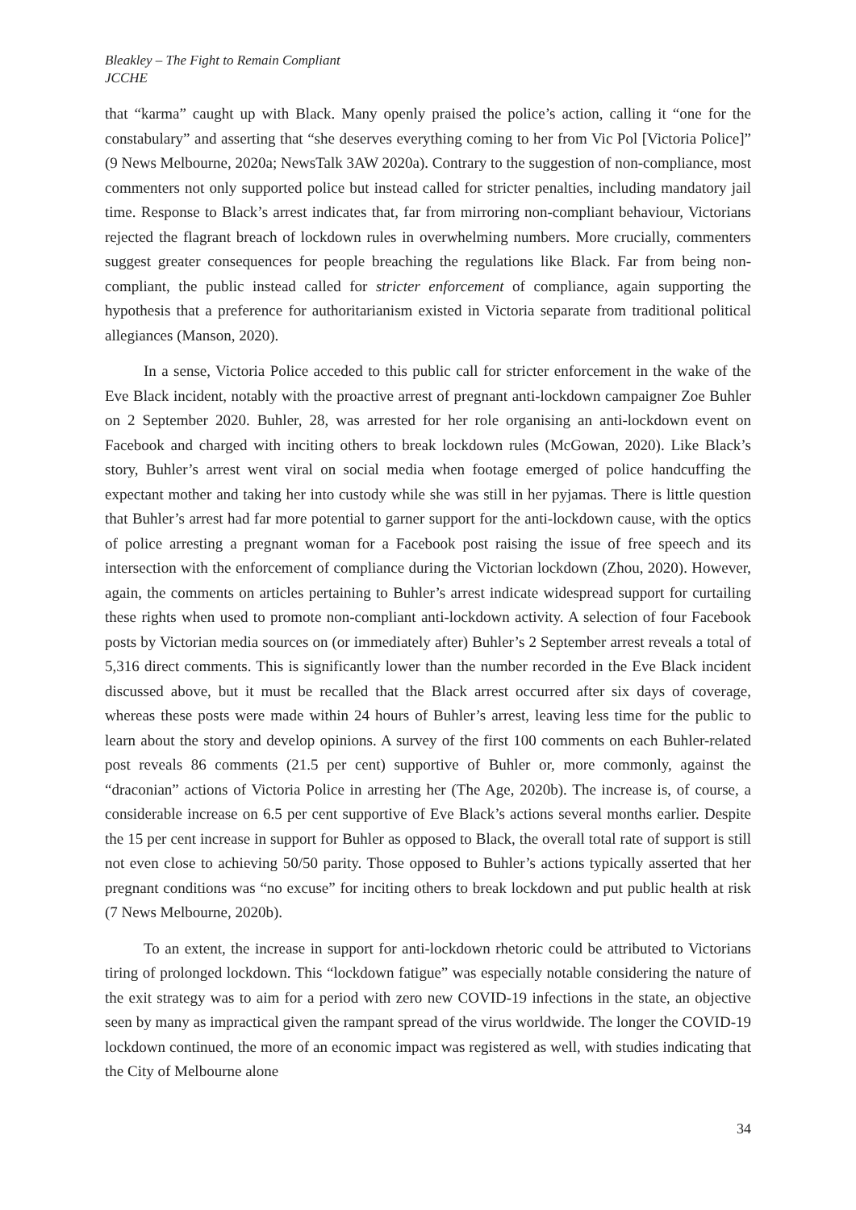Bleakley – The Fight to Remain Compliant
JCCHE
that “karma” caught up with Black. Many openly praised the police’s action, calling it “one for the constabulary” and asserting that “she deserves everything coming to her from Vic Pol [Victoria Police]” (9 News Melbourne, 2020a; NewsTalk 3AW 2020a). Contrary to the suggestion of non-compliance, most commenters not only supported police but instead called for stricter penalties, including mandatory jail time. Response to Black’s arrest indicates that, far from mirroring non-compliant behaviour, Victorians rejected the flagrant breach of lockdown rules in overwhelming numbers. More crucially, commenters suggest greater consequences for people breaching the regulations like Black. Far from being non-compliant, the public instead called for stricter enforcement of compliance, again supporting the hypothesis that a preference for authoritarianism existed in Victoria separate from traditional political allegiances (Manson, 2020).
In a sense, Victoria Police acceded to this public call for stricter enforcement in the wake of the Eve Black incident, notably with the proactive arrest of pregnant anti-lockdown campaigner Zoe Buhler on 2 September 2020. Buhler, 28, was arrested for her role organising an anti-lockdown event on Facebook and charged with inciting others to break lockdown rules (McGowan, 2020). Like Black’s story, Buhler’s arrest went viral on social media when footage emerged of police handcuffing the expectant mother and taking her into custody while she was still in her pyjamas. There is little question that Buhler’s arrest had far more potential to garner support for the anti-lockdown cause, with the optics of police arresting a pregnant woman for a Facebook post raising the issue of free speech and its intersection with the enforcement of compliance during the Victorian lockdown (Zhou, 2020). However, again, the comments on articles pertaining to Buhler’s arrest indicate widespread support for curtailing these rights when used to promote non-compliant anti-lockdown activity. A selection of four Facebook posts by Victorian media sources on (or immediately after) Buhler’s 2 September arrest reveals a total of 5,316 direct comments. This is significantly lower than the number recorded in the Eve Black incident discussed above, but it must be recalled that the Black arrest occurred after six days of coverage, whereas these posts were made within 24 hours of Buhler’s arrest, leaving less time for the public to learn about the story and develop opinions. A survey of the first 100 comments on each Buhler-related post reveals 86 comments (21.5 per cent) supportive of Buhler or, more commonly, against the “draconian” actions of Victoria Police in arresting her (The Age, 2020b). The increase is, of course, a considerable increase on 6.5 per cent supportive of Eve Black’s actions several months earlier. Despite the 15 per cent increase in support for Buhler as opposed to Black, the overall total rate of support is still not even close to achieving 50/50 parity. Those opposed to Buhler’s actions typically asserted that her pregnant conditions was “no excuse” for inciting others to break lockdown and put public health at risk (7 News Melbourne, 2020b).
To an extent, the increase in support for anti-lockdown rhetoric could be attributed to Victorians tiring of prolonged lockdown. This “lockdown fatigue” was especially notable considering the nature of the exit strategy was to aim for a period with zero new COVID-19 infections in the state, an objective seen by many as impractical given the rampant spread of the virus worldwide. The longer the COVID-19 lockdown continued, the more of an economic impact was registered as well, with studies indicating that the City of Melbourne alone
34